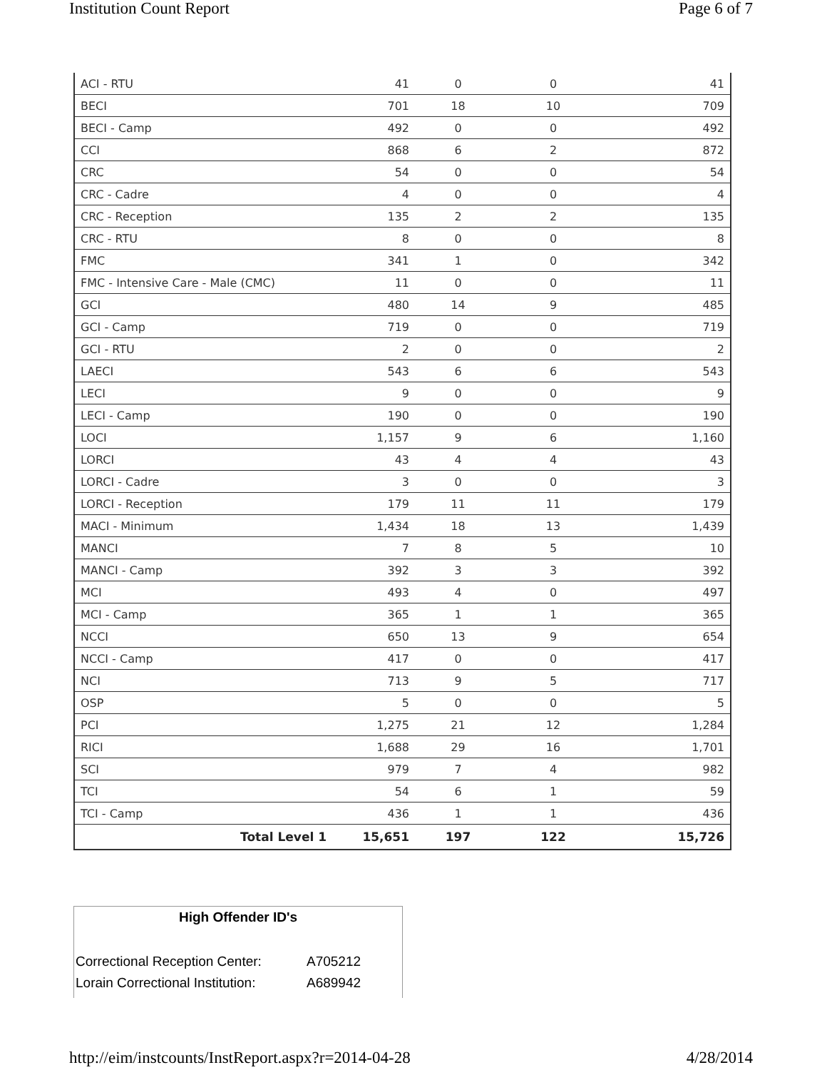Institution Count Report Page 6 of 7
| ACI - RTU | 41 | 0 | 0 | 41 |
| BECI | 701 | 18 | 10 | 709 |
| BECI - Camp | 492 | 0 | 0 | 492 |
| CCI | 868 | 6 | 2 | 872 |
| CRC | 54 | 0 | 0 | 54 |
| CRC - Cadre | 4 | 0 | 0 | 4 |
| CRC - Reception | 135 | 2 | 2 | 135 |
| CRC - RTU | 8 | 0 | 0 | 8 |
| FMC | 341 | 1 | 0 | 342 |
| FMC - Intensive Care - Male (CMC) | 11 | 0 | 0 | 11 |
| GCI | 480 | 14 | 9 | 485 |
| GCI - Camp | 719 | 0 | 0 | 719 |
| GCI - RTU | 2 | 0 | 0 | 2 |
| LAECI | 543 | 6 | 6 | 543 |
| LECI | 9 | 0 | 0 | 9 |
| LECI - Camp | 190 | 0 | 0 | 190 |
| LOCI | 1,157 | 9 | 6 | 1,160 |
| LORCI | 43 | 4 | 4 | 43 |
| LORCI - Cadre | 3 | 0 | 0 | 3 |
| LORCI - Reception | 179 | 11 | 11 | 179 |
| MACI - Minimum | 1,434 | 18 | 13 | 1,439 |
| MANCI | 7 | 8 | 5 | 10 |
| MANCI - Camp | 392 | 3 | 3 | 392 |
| MCI | 493 | 4 | 0 | 497 |
| MCI - Camp | 365 | 1 | 1 | 365 |
| NCCI | 650 | 13 | 9 | 654 |
| NCCI - Camp | 417 | 0 | 0 | 417 |
| NCI | 713 | 9 | 5 | 717 |
| OSP | 5 | 0 | 0 | 5 |
| PCI | 1,275 | 21 | 12 | 1,284 |
| RICI | 1,688 | 29 | 16 | 1,701 |
| SCI | 979 | 7 | 4 | 982 |
| TCI | 54 | 6 | 1 | 59 |
| TCI - Camp | 436 | 1 | 1 | 436 |
| Total Level 1 | 15,651 | 197 | 122 | 15,726 |
High Offender ID's
| Correctional Reception Center: | A705212 |
| Lorain Correctional Institution: | A689942 |
http://eim/instcounts/InstReport.aspx?r=2014-04-28 4/28/2014